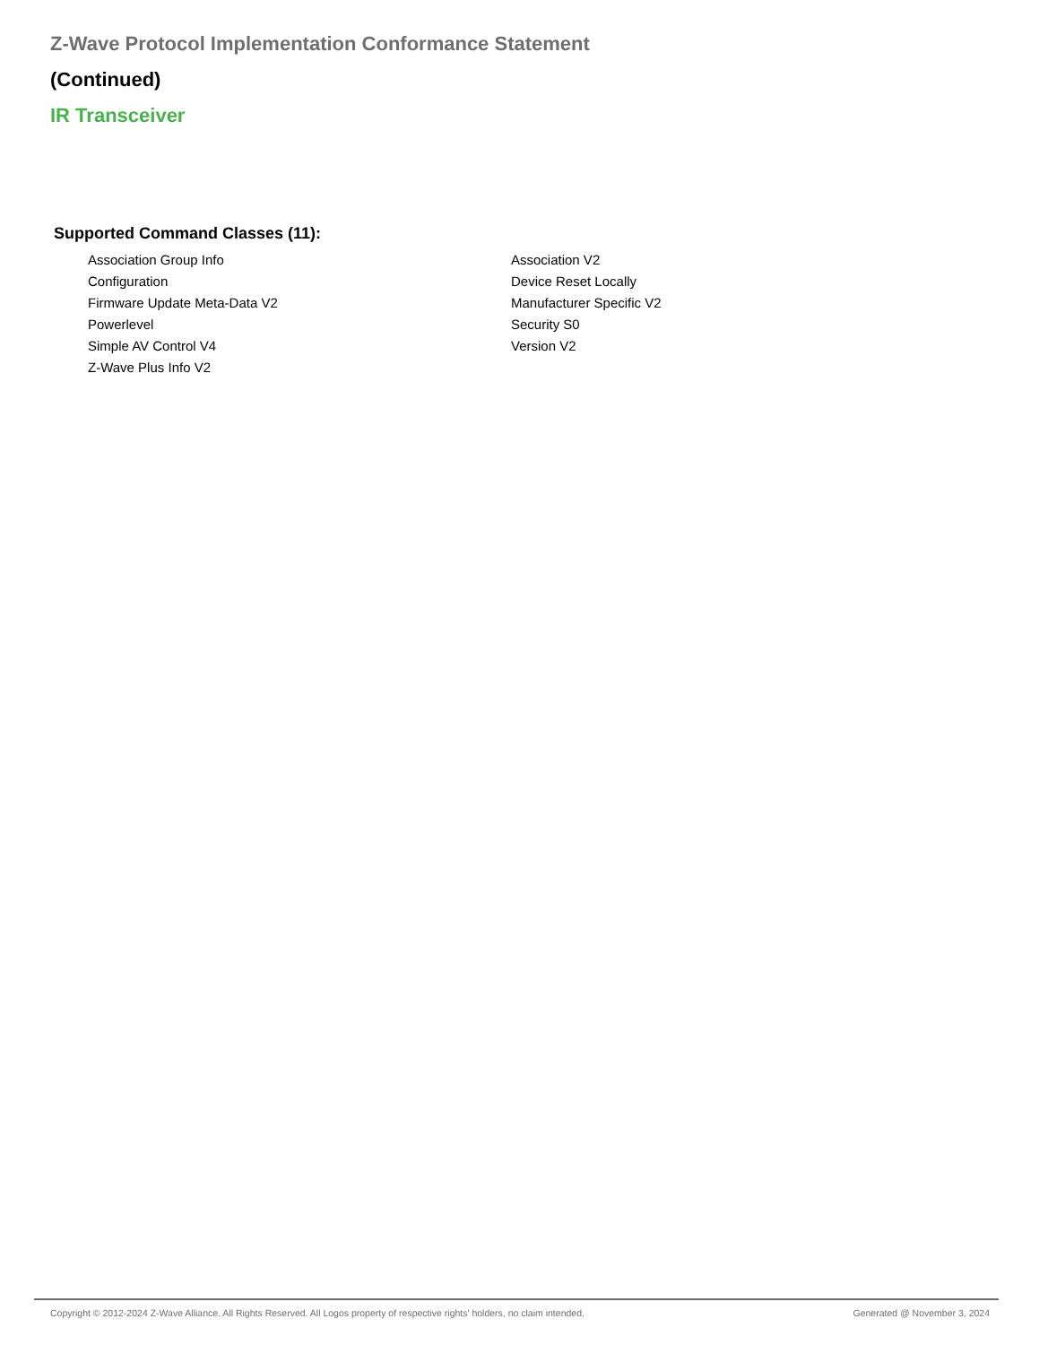Z-Wave Protocol Implementation Conformance Statement
(Continued)
IR Transceiver
Supported Command Classes (11):
Association Group Info
Association V2
Configuration
Device Reset Locally
Firmware Update Meta-Data V2
Manufacturer Specific V2
Powerlevel
Security S0
Simple AV Control V4
Version V2
Z-Wave Plus Info V2
Copyright © 2012-2024 Z-Wave Alliance. All Rights Reserved. All Logos property of respective rights' holders, no claim intended. Generated @ November 3, 2024